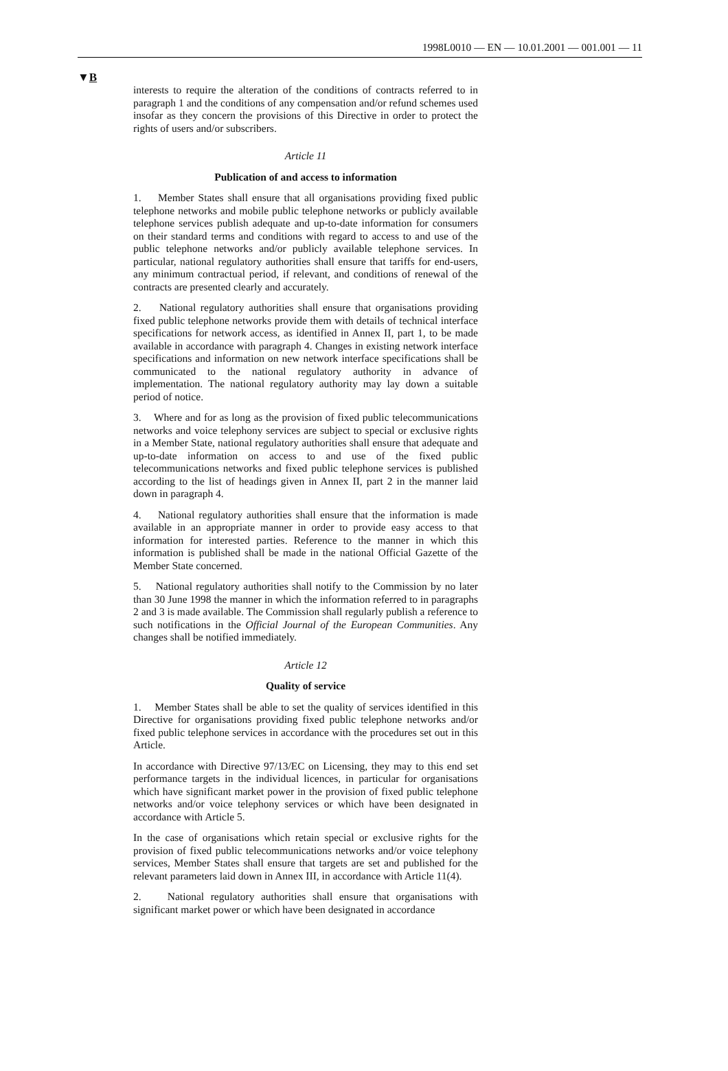1998L0010 — EN — 10.01.2001 — 001.001 — 11
▼B
interests to require the alteration of the conditions of contracts referred to in paragraph 1 and the conditions of any compensation and/or refund schemes used insofar as they concern the provisions of this Directive in order to protect the rights of users and/or subscribers.
Article 11
Publication of and access to information
1. Member States shall ensure that all organisations providing fixed public telephone networks and mobile public telephone networks or publicly available telephone services publish adequate and up-to-date information for consumers on their standard terms and conditions with regard to access to and use of the public telephone networks and/or publicly available telephone services. In particular, national regulatory authorities shall ensure that tariffs for end-users, any minimum contractual period, if relevant, and conditions of renewal of the contracts are presented clearly and accurately.
2. National regulatory authorities shall ensure that organisations providing fixed public telephone networks provide them with details of technical interface specifications for network access, as identified in Annex II, part 1, to be made available in accordance with paragraph 4. Changes in existing network interface specifications and information on new network interface specifications shall be communicated to the national regulatory authority in advance of implementation. The national regulatory authority may lay down a suitable period of notice.
3. Where and for as long as the provision of fixed public telecommunications networks and voice telephony services are subject to special or exclusive rights in a Member State, national regulatory authorities shall ensure that adequate and up-to-date information on access to and use of the fixed public telecommunications networks and fixed public telephone services is published according to the list of headings given in Annex II, part 2 in the manner laid down in paragraph 4.
4. National regulatory authorities shall ensure that the information is made available in an appropriate manner in order to provide easy access to that information for interested parties. Reference to the manner in which this information is published shall be made in the national Official Gazette of the Member State concerned.
5. National regulatory authorities shall notify to the Commission by no later than 30 June 1998 the manner in which the information referred to in paragraphs 2 and 3 is made available. The Commission shall regularly publish a reference to such notifications in the Official Journal of the European Communities. Any changes shall be notified immediately.
Article 12
Quality of service
1. Member States shall be able to set the quality of services identified in this Directive for organisations providing fixed public telephone networks and/or fixed public telephone services in accordance with the procedures set out in this Article.
In accordance with Directive 97/13/EC on Licensing, they may to this end set performance targets in the individual licences, in particular for organisations which have significant market power in the provision of fixed public telephone networks and/or voice telephony services or which have been designated in accordance with Article 5.
In the case of organisations which retain special or exclusive rights for the provision of fixed public telecommunications networks and/or voice telephony services, Member States shall ensure that targets are set and published for the relevant parameters laid down in Annex III, in accordance with Article 11(4).
2. National regulatory authorities shall ensure that organisations with significant market power or which have been designated in accordance